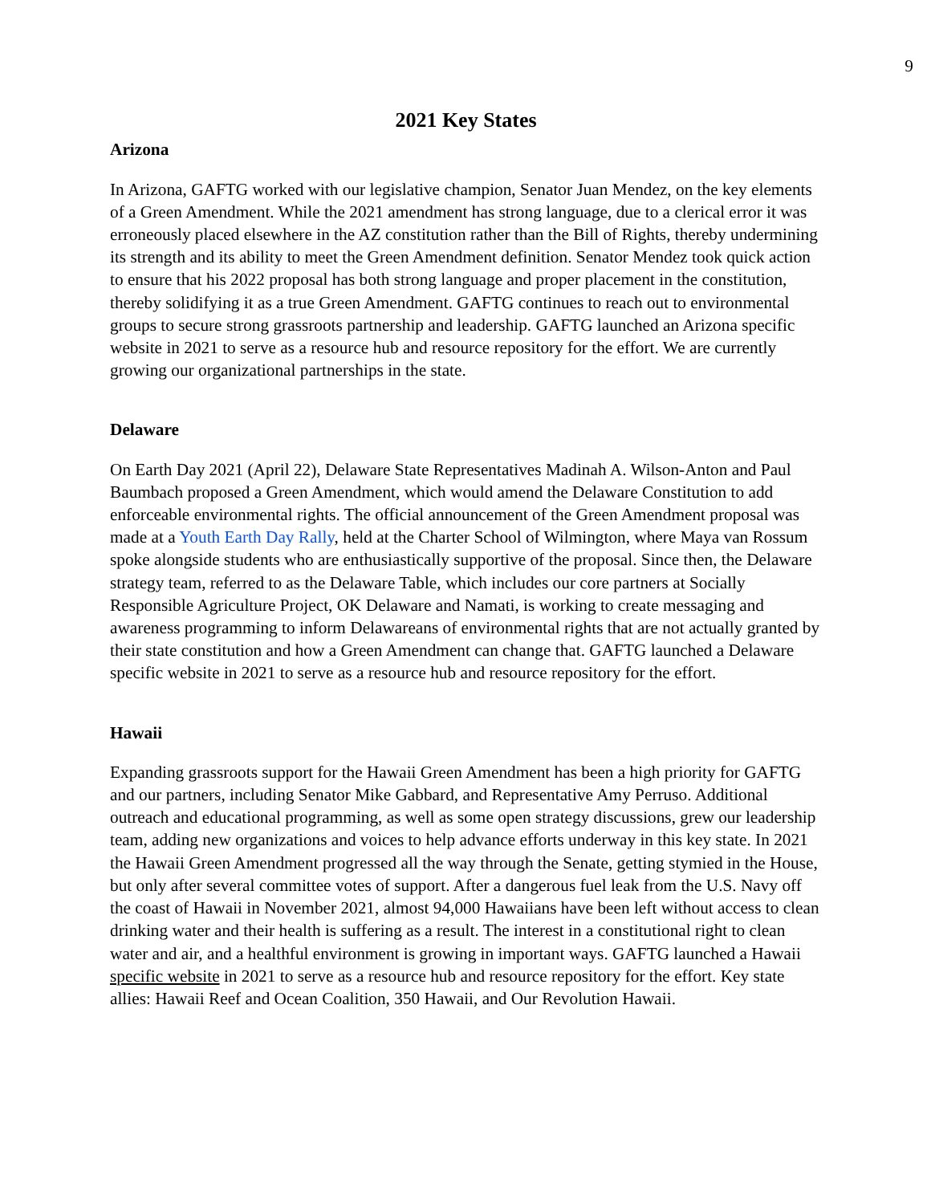9
2021 Key States
Arizona
In Arizona, GAFTG worked with our legislative champion, Senator Juan Mendez, on the key elements of a Green Amendment. While the 2021 amendment has strong language, due to a clerical error it was erroneously placed elsewhere in the AZ constitution rather than the Bill of Rights, thereby undermining its strength and its ability to meet the Green Amendment definition. Senator Mendez took quick action to ensure that his 2022 proposal has both strong language and proper placement in the constitution, thereby solidifying it as a true Green Amendment. GAFTG continues to reach out to environmental groups to secure strong grassroots partnership and leadership. GAFTG launched an Arizona specific website in 2021 to serve as a resource hub and resource repository for the effort. We are currently growing our organizational partnerships in the state.
Delaware
On Earth Day 2021 (April 22), Delaware State Representatives Madinah A. Wilson-Anton and Paul Baumbach proposed a Green Amendment, which would amend the Delaware Constitution to add enforceable environmental rights. The official announcement of the Green Amendment proposal was made at a Youth Earth Day Rally, held at the Charter School of Wilmington, where Maya van Rossum spoke alongside students who are enthusiastically supportive of the proposal. Since then, the Delaware strategy team, referred to as the Delaware Table, which includes our core partners at Socially Responsible Agriculture Project, OK Delaware and Namati, is working to create messaging and awareness programming to inform Delawareans of environmental rights that are not actually granted by their state constitution and how a Green Amendment can change that. GAFTG launched a Delaware specific website in 2021 to serve as a resource hub and resource repository for the effort.
Hawaii
Expanding grassroots support for the Hawaii Green Amendment has been a high priority for GAFTG and our partners, including Senator Mike Gabbard, and Representative Amy Perruso. Additional outreach and educational programming, as well as some open strategy discussions, grew our leadership team, adding new organizations and voices to help advance efforts underway in this key state. In 2021 the Hawaii Green Amendment progressed all the way through the Senate, getting stymied in the House, but only after several committee votes of support. After a dangerous fuel leak from the U.S. Navy off the coast of Hawaii in November 2021, almost 94,000 Hawaiians have been left without access to clean drinking water and their health is suffering as a result. The interest in a constitutional right to clean water and air, and a healthful environment is growing in important ways. GAFTG launched a Hawaii specific website in 2021 to serve as a resource hub and resource repository for the effort. Key state allies: Hawaii Reef and Ocean Coalition, 350 Hawaii, and Our Revolution Hawaii.